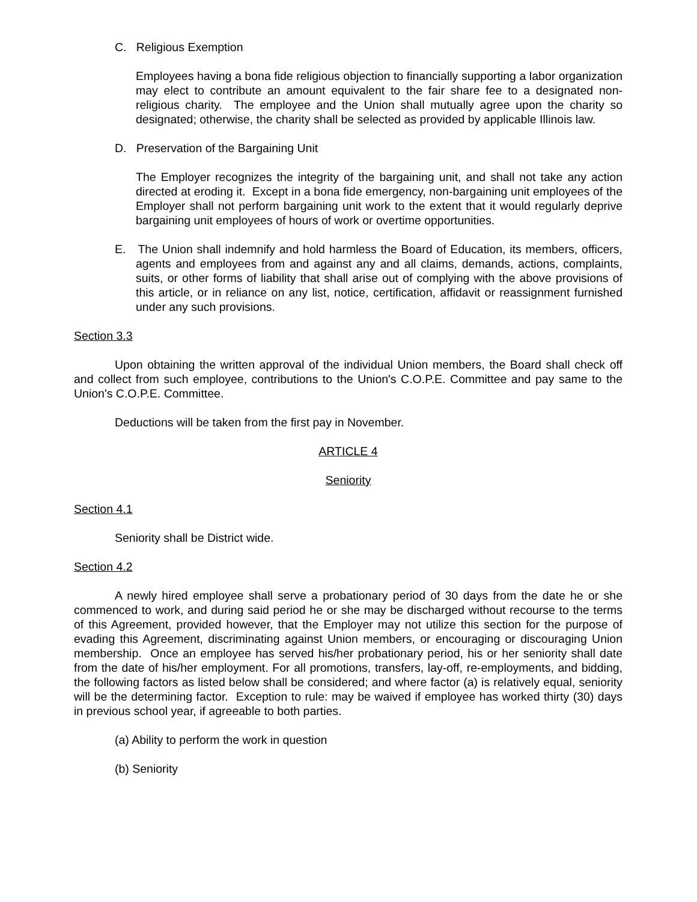C. Religious Exemption
Employees having a bona fide religious objection to financially supporting a labor organization may elect to contribute an amount equivalent to the fair share fee to a designated non-religious charity. The employee and the Union shall mutually agree upon the charity so designated; otherwise, the charity shall be selected as provided by applicable Illinois law.
D. Preservation of the Bargaining Unit
The Employer recognizes the integrity of the bargaining unit, and shall not take any action directed at eroding it. Except in a bona fide emergency, non-bargaining unit employees of the Employer shall not perform bargaining unit work to the extent that it would regularly deprive bargaining unit employees of hours of work or overtime opportunities.
E. The Union shall indemnify and hold harmless the Board of Education, its members, officers, agents and employees from and against any and all claims, demands, actions, complaints, suits, or other forms of liability that shall arise out of complying with the above provisions of this article, or in reliance on any list, notice, certification, affidavit or reassignment furnished under any such provisions.
Section 3.3
Upon obtaining the written approval of the individual Union members, the Board shall check off and collect from such employee, contributions to the Union's C.O.P.E. Committee and pay same to the Union's C.O.P.E. Committee.
Deductions will be taken from the first pay in November.
ARTICLE 4
Seniority
Section 4.1
Seniority shall be District wide.
Section 4.2
A newly hired employee shall serve a probationary period of 30 days from the date he or she commenced to work, and during said period he or she may be discharged without recourse to the terms of this Agreement, provided however, that the Employer may not utilize this section for the purpose of evading this Agreement, discriminating against Union members, or encouraging or discouraging Union membership. Once an employee has served his/her probationary period, his or her seniority shall date from the date of his/her employment. For all promotions, transfers, lay-off, re-employments, and bidding, the following factors as listed below shall be considered; and where factor (a) is relatively equal, seniority will be the determining factor. Exception to rule: may be waived if employee has worked thirty (30) days in previous school year, if agreeable to both parties.
(a) Ability to perform the work in question
(b) Seniority